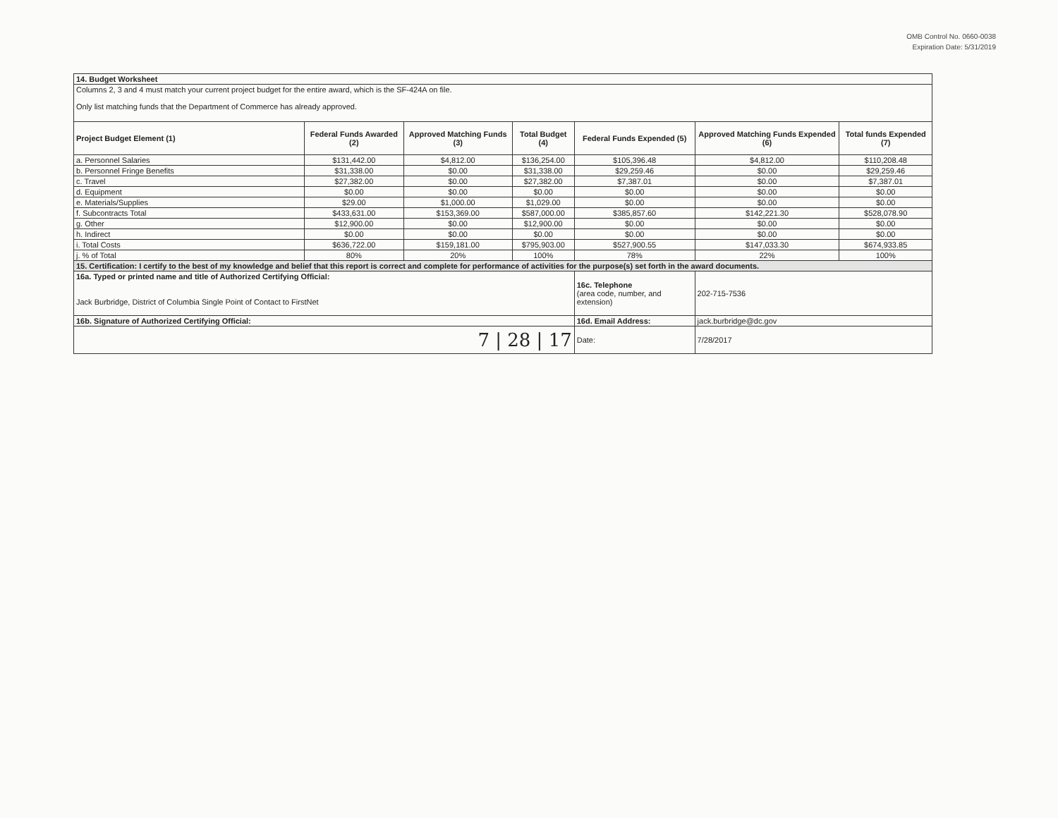OMB Control No. 0660-0038
Expiration Date: 5/31/2019
| 14. Budget Worksheet | | | | | | |
| Columns 2, 3 and 4 must match your current project budget for the entire award, which is the SF-424A on file. Only list matching funds that the Department of Commerce has already approved. | | | | | | |
| Project Budget Element (1) | Federal Funds Awarded (2) | Approved Matching Funds (3) | Total Budget (4) | Federal Funds Expended (5) | Approved Matching Funds Expended (6) | Total funds Expended (7) |
| a. Personnel Salaries | $131,442.00 | $4,812.00 | $136,254.00 | $105,396.48 | $4,812.00 | $110,208.48 |
| b. Personnel Fringe Benefits | $31,338.00 | $0.00 | $31,338.00 | $29,259.46 | $0.00 | $29,259.46 |
| c. Travel | $27,382.00 | $0.00 | $27,382.00 | $7,387.01 | $0.00 | $7,387.01 |
| d. Equipment | $0.00 | $0.00 | $0.00 | $0.00 | $0.00 | $0.00 |
| e. Materials/Supplies | $29.00 | $1,000.00 | $1,029.00 | $0.00 | $0.00 | $0.00 |
| f. Subcontracts Total | $433,631.00 | $153,369.00 | $587,000.00 | $385,857.60 | $142,221.30 | $528,078.90 |
| g. Other | $12,900.00 | $0.00 | $12,900.00 | $0.00 | $0.00 | $0.00 |
| h. Indirect | $0.00 | $0.00 | $0.00 | $0.00 | $0.00 | $0.00 |
| i. Total Costs | $636,722.00 | $159,181.00 | $795,903.00 | $527,900.55 | $147,033.30 | $674,933.85 |
| j. % of Total | 80% | 20% | 100% | 78% | 22% | 100% |
| 15. Certification: I certify to the best of my knowledge and belief that this report is correct and complete for performance of activities for the purpose(s) set forth in the award documents. | | | | | | |
| 16a. Typed or printed name and title of Authorized Certifying Official: Jack Burbridge, District of Columbia Single Point of Contact to FirstNet | | | | 16c. Telephone (area code, number, and extension) | 202-715-7536 | |
| 16b. Signature of Authorized Certifying Official: | | | | 16d. Email Address: | jack.burbridge@dc.gov | |
| 7 / 28 / 17 | | | | Date: | 7/28/2017 | |